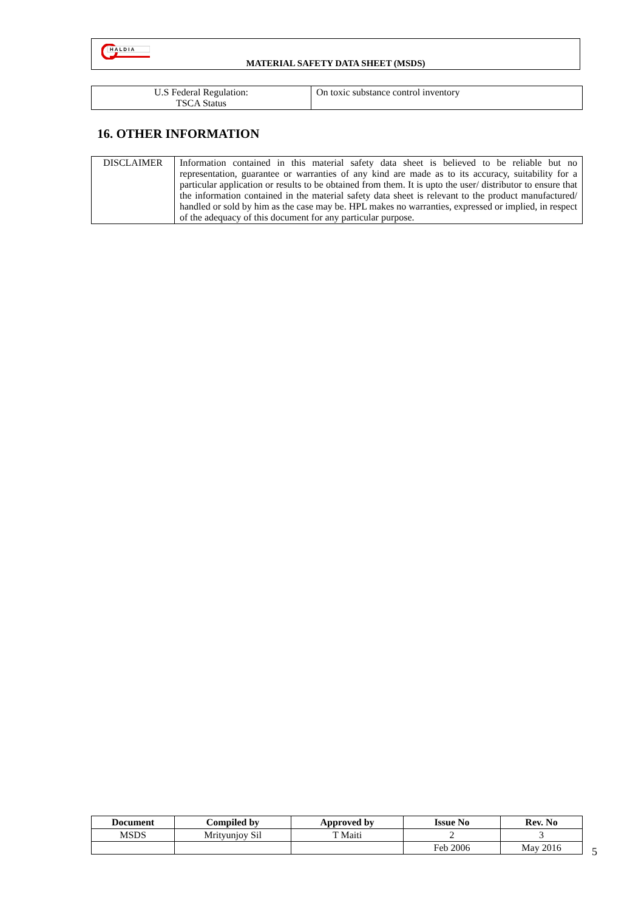H A L D I A
MATERIAL SAFETY DATA SHEET (MSDS)
| U.S Federal Regulation: TSCA Status | On toxic substance control inventory |
16. OTHER INFORMATION
| DISCLAIMER | Information contained in this material safety data sheet is believed to be reliable but no representation, guarantee or warranties of any kind are made as to its accuracy, suitability for a particular application or results to be obtained from them. It is upto the user/ distributor to ensure that the information contained in the material safety data sheet is relevant to the product manufactured/ handled or sold by him as the case may be. HPL makes no warranties, expressed or implied, in respect of the adequacy of this document for any particular purpose. |
| Document | Compiled by | Approved by | Issue No | Rev. No |
| --- | --- | --- | --- | --- |
| MSDS | Mrityunjoy Sil | T Maiti | 2 | 3 |
| | | | Feb 2006 | May 2016 |
5